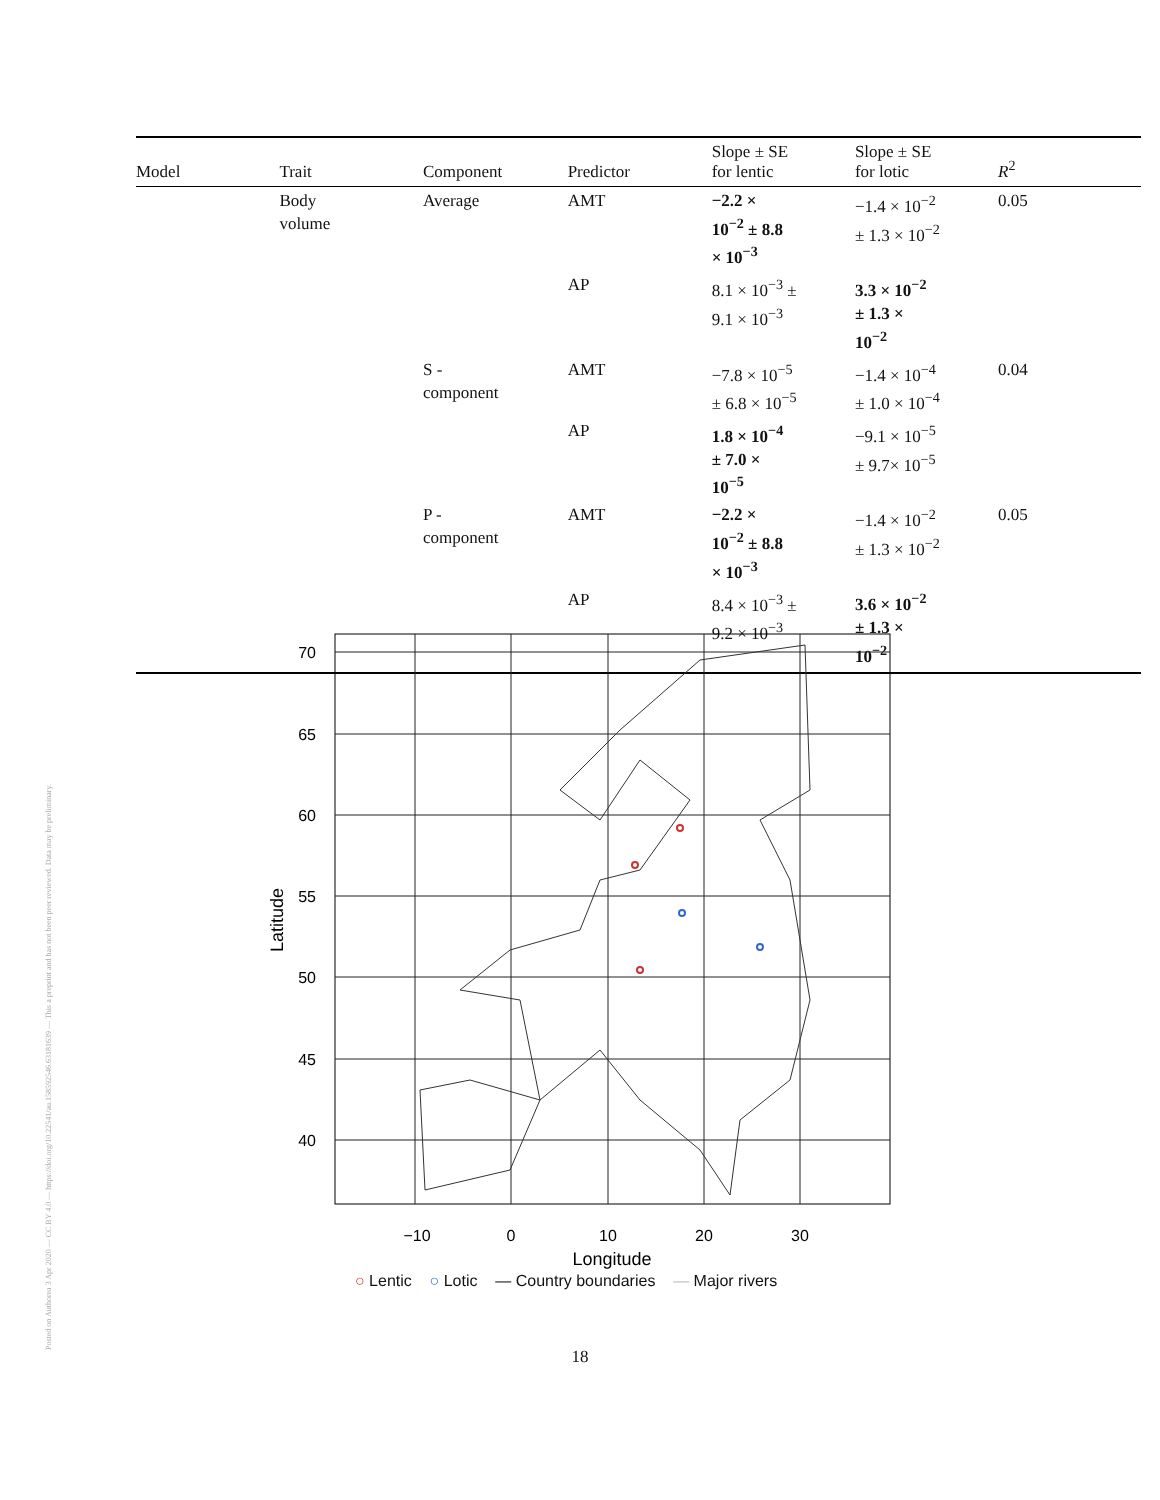Posted on Authorea 3 Apr 2020 — CC BY 4.0 — https://doi.org/10.22541/au.158592546.63181639 — This a preprint and has not been peer reviewed. Data may be preliminary.
| Model | Trait | Component | Predictor | Slope ± SE for lentic | Slope ± SE for lotic | R<sup>2</sup> |
| --- | --- | --- | --- | --- | --- | --- |
| | Body volume | Average | AMT | −2.2 × 10<sup>−2</sup> ± 8.8 × 10<sup>−3</sup> | −1.4 × 10<sup>−2</sup> ± 1.3 × 10<sup>−2</sup> | 0.05 |
| | | | AP | 8.1 × 10<sup>−3</sup> ± 9.1 × 10<sup>−3</sup> | 3.3 × 10<sup>−2</sup> ± 1.3 × 10<sup>−2</sup> | |
| | | S - component | AMT | −7.8 × 10<sup>−5</sup> ± 6.8 × 10<sup>−5</sup> | −1.4 × 10<sup>−4</sup> ± 1.0 × 10<sup>−4</sup> | 0.04 |
| | | | AP | 1.8 × 10<sup>−4</sup> ± 7.0 × 10<sup>−5</sup> | −9.1 × 10<sup>−5</sup> ± 9.7× 10<sup>−5</sup> | |
| | | P - component | AMT | −2.2 × 10<sup>−2</sup> ± 8.8 × 10<sup>−3</sup> | −1.4 × 10<sup>−2</sup> ± 1.3 × 10<sup>−2</sup> | 0.05 |
| | | | AP | 8.4 × 10<sup>−3</sup> ± 9.2 × 10<sup>−3</sup> | 3.6 × 10<sup>−2</sup> ± 1.3 × 10<sup>−2</sup> | |
70
65
60
55
50
45
40
−10
0
10
20
30
Longitude
Latitude
○ Lentic ○ Lotic — Country boundaries — Major rivers
18